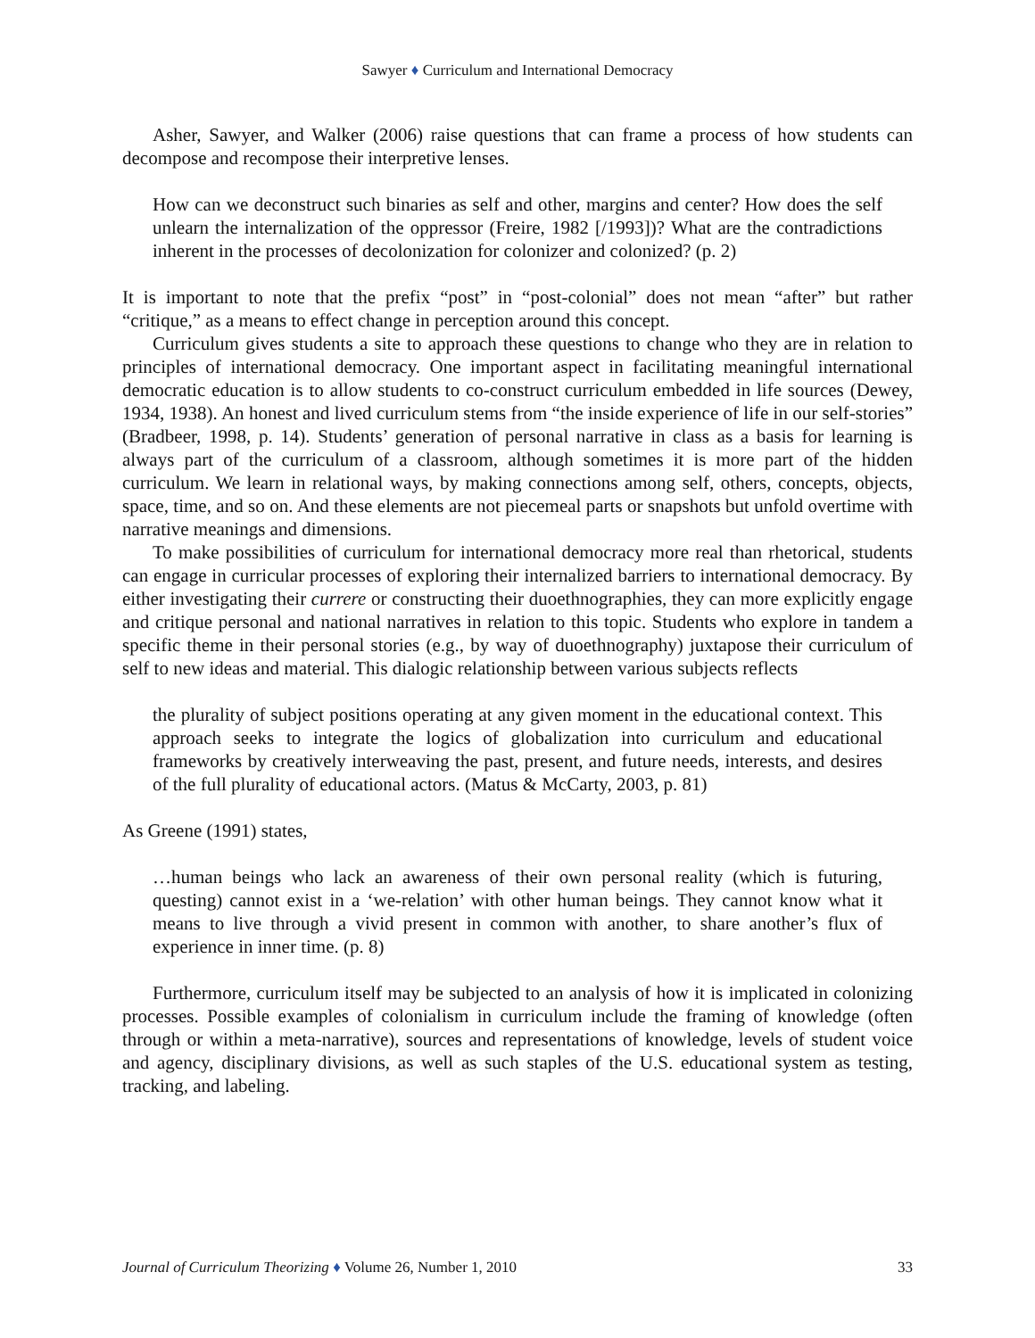Sawyer ♦ Curriculum and International Democracy
Asher, Sawyer, and Walker (2006) raise questions that can frame a process of how students can decompose and recompose their interpretive lenses.
How can we deconstruct such binaries as self and other, margins and center? How does the self unlearn the internalization of the oppressor (Freire, 1982 [/1993])? What are the contradictions inherent in the processes of decolonization for colonizer and colonized? (p. 2)
It is important to note that the prefix “post” in “post-colonial” does not mean “after” but rather “critique,” as a means to effect change in perception around this concept.
Curriculum gives students a site to approach these questions to change who they are in relation to principles of international democracy. One important aspect in facilitating meaningful international democratic education is to allow students to co-construct curriculum embedded in life sources (Dewey, 1934, 1938). An honest and lived curriculum stems from “the inside experience of life in our self-stories” (Bradbeer, 1998, p. 14). Students’ generation of personal narrative in class as a basis for learning is always part of the curriculum of a classroom, although sometimes it is more part of the hidden curriculum. We learn in relational ways, by making connections among self, others, concepts, objects, space, time, and so on. And these elements are not piecemeal parts or snapshots but unfold overtime with narrative meanings and dimensions.
To make possibilities of curriculum for international democracy more real than rhetorical, students can engage in curricular processes of exploring their internalized barriers to international democracy. By either investigating their currere or constructing their duoethnographies, they can more explicitly engage and critique personal and national narratives in relation to this topic. Students who explore in tandem a specific theme in their personal stories (e.g., by way of duoethnography) juxtapose their curriculum of self to new ideas and material. This dialogic relationship between various subjects reflects
the plurality of subject positions operating at any given moment in the educational context. This approach seeks to integrate the logics of globalization into curriculum and educational frameworks by creatively interweaving the past, present, and future needs, interests, and desires of the full plurality of educational actors. (Matus & McCarty, 2003, p. 81)
As Greene (1991) states,
…human beings who lack an awareness of their own personal reality (which is futuring, questing) cannot exist in a ‘we-relation’ with other human beings. They cannot know what it means to live through a vivid present in common with another, to share another’s flux of experience in inner time. (p. 8)
Furthermore, curriculum itself may be subjected to an analysis of how it is implicated in colonizing processes. Possible examples of colonialism in curriculum include the framing of knowledge (often through or within a meta-narrative), sources and representations of knowledge, levels of student voice and agency, disciplinary divisions, as well as such staples of the U.S. educational system as testing, tracking, and labeling.
Journal of Curriculum Theorizing ♦ Volume 26, Number 1, 2010 33